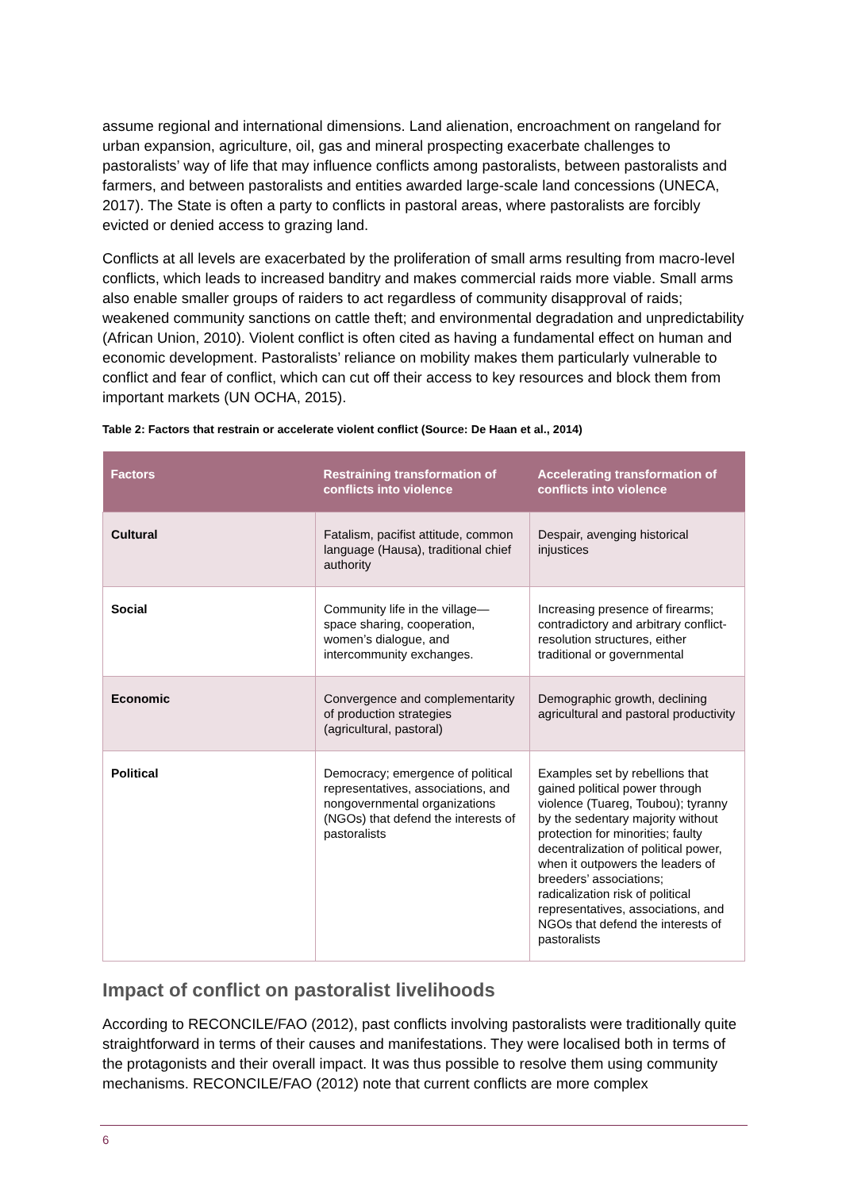assume regional and international dimensions. Land alienation, encroachment on rangeland for urban expansion, agriculture, oil, gas and mineral prospecting exacerbate challenges to pastoralists’ way of life that may influence conflicts among pastoralists, between pastoralists and farmers, and between pastoralists and entities awarded large-scale land concessions (UNECA, 2017). The State is often a party to conflicts in pastoral areas, where pastoralists are forcibly evicted or denied access to grazing land.
Conflicts at all levels are exacerbated by the proliferation of small arms resulting from macro-level conflicts, which leads to increased banditry and makes commercial raids more viable. Small arms also enable smaller groups of raiders to act regardless of community disapproval of raids; weakened community sanctions on cattle theft; and environmental degradation and unpredictability (African Union, 2010). Violent conflict is often cited as having a fundamental effect on human and economic development. Pastoralists’ reliance on mobility makes them particularly vulnerable to conflict and fear of conflict, which can cut off their access to key resources and block them from important markets (UN OCHA, 2015).
Table 2: Factors that restrain or accelerate violent conflict (Source: De Haan et al., 2014)
| Factors | Restraining transformation of conflicts into violence | Accelerating transformation of conflicts into violence |
| --- | --- | --- |
| Cultural | Fatalism, pacifist attitude, common language (Hausa), traditional chief authority | Despair, avenging historical injustices |
| Social | Community life in the village—space sharing, cooperation, women’s dialogue, and intercommunity exchanges. | Increasing presence of firearms; contradictory and arbitrary conflict-resolution structures, either traditional or governmental |
| Economic | Convergence and complementarity of production strategies (agricultural, pastoral) | Demographic growth, declining agricultural and pastoral productivity |
| Political | Democracy; emergence of political representatives, associations, and nongovernmental organizations (NGOs) that defend the interests of pastoralists | Examples set by rebellions that gained political power through violence (Tuareg, Toubou); tyranny by the sedentary majority without protection for minorities; faulty decentralization of political power, when it outpowers the leaders of breeders’ associations; radicalization risk of political representatives, associations, and NGOs that defend the interests of pastoralists |
Impact of conflict on pastoralist livelihoods
According to RECONCILE/FAO (2012), past conflicts involving pastoralists were traditionally quite straightforward in terms of their causes and manifestations. They were localised both in terms of the protagonists and their overall impact. It was thus possible to resolve them using community mechanisms. RECONCILE/FAO (2012) note that current conflicts are more complex
6